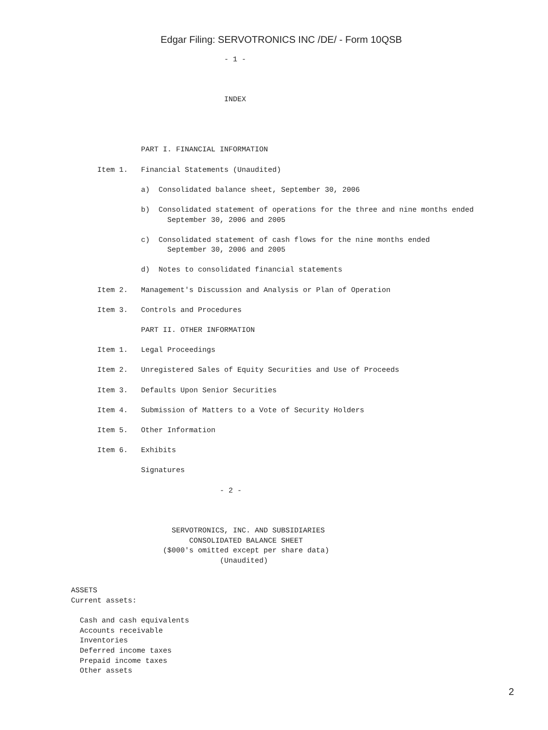Edgar Filing: SERVOTRONICS INC /DE/ - Form 10QSB
                                    - 1 -



                                    INDEX




                 PART I. FINANCIAL INFORMATION

       Item 1.   Financial Statements (Unaudited)

                 a)  Consolidated balance sheet, September 30, 2006

                 b)  Consolidated statement of operations for the three and nine months ended
                       September 30, 2006 and 2005

                 c)  Consolidated statement of cash flows for the nine months ended
                       September 30, 2006 and 2005

                 d)  Notes to consolidated financial statements

       Item 2.   Management's Discussion and Analysis or Plan of Operation

       Item 3.   Controls and Procedures

                 PART II. OTHER INFORMATION

       Item 1.   Legal Proceedings

       Item 2.   Unregistered Sales of Equity Securities and Use of Proceeds

       Item 3.   Defaults Upon Senior Securities

       Item 4.   Submission of Matters to a Vote of Security Holders

       Item 5.   Other Information

       Item 6.   Exhibits

                 Signatures

                                   - 2 -



                        SERVOTRONICS, INC. AND SUBSIDIARIES
                            CONSOLIDATED BALANCE SHEET
                      ($000's omitted except per share data)
                                   (Unaudited)


 ASSETS
 Current assets:

   Cash and cash equivalents
   Accounts receivable
   Inventories
   Deferred income taxes
   Prepaid income taxes
   Other assets
2